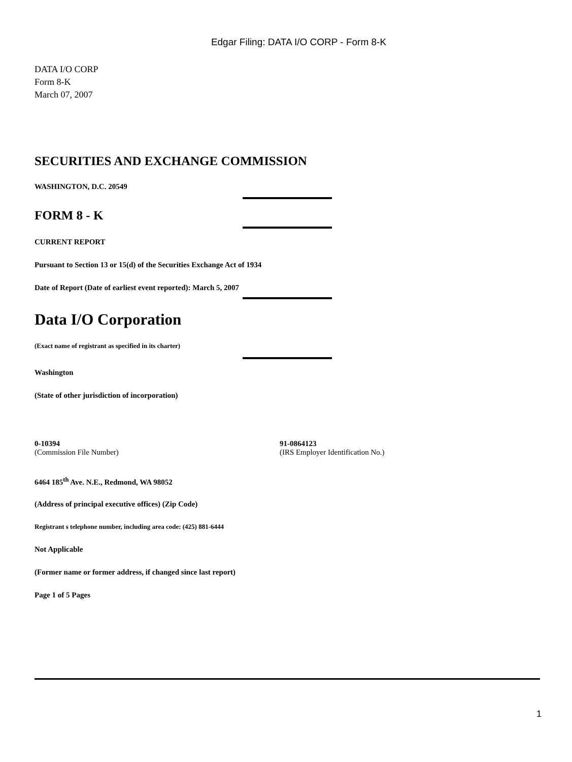Edgar Filing: DATA I/O CORP - Form 8-K
DATA I/O CORP
Form 8-K
March 07, 2007
SECURITIES AND EXCHANGE COMMISSION
WASHINGTON, D.C. 20549
FORM 8 - K
CURRENT REPORT
Pursuant to Section 13 or 15(d) of the Securities Exchange Act of 1934
Date of Report (Date of earliest event reported): March 5, 2007
Data I/O Corporation
(Exact name of registrant as specified in its charter)
Washington
(State of other jurisdiction of incorporation)
0-10394
(Commission File Number)
91-0864123
(IRS Employer Identification No.)
6464 185<sup>th</sup> Ave. N.E., Redmond, WA 98052
(Address of principal executive offices) (Zip Code)
Registrant s telephone number, including area code: (425) 881-6444
Not Applicable
(Former name or former address, if changed since last report)
Page 1 of 5 Pages
1